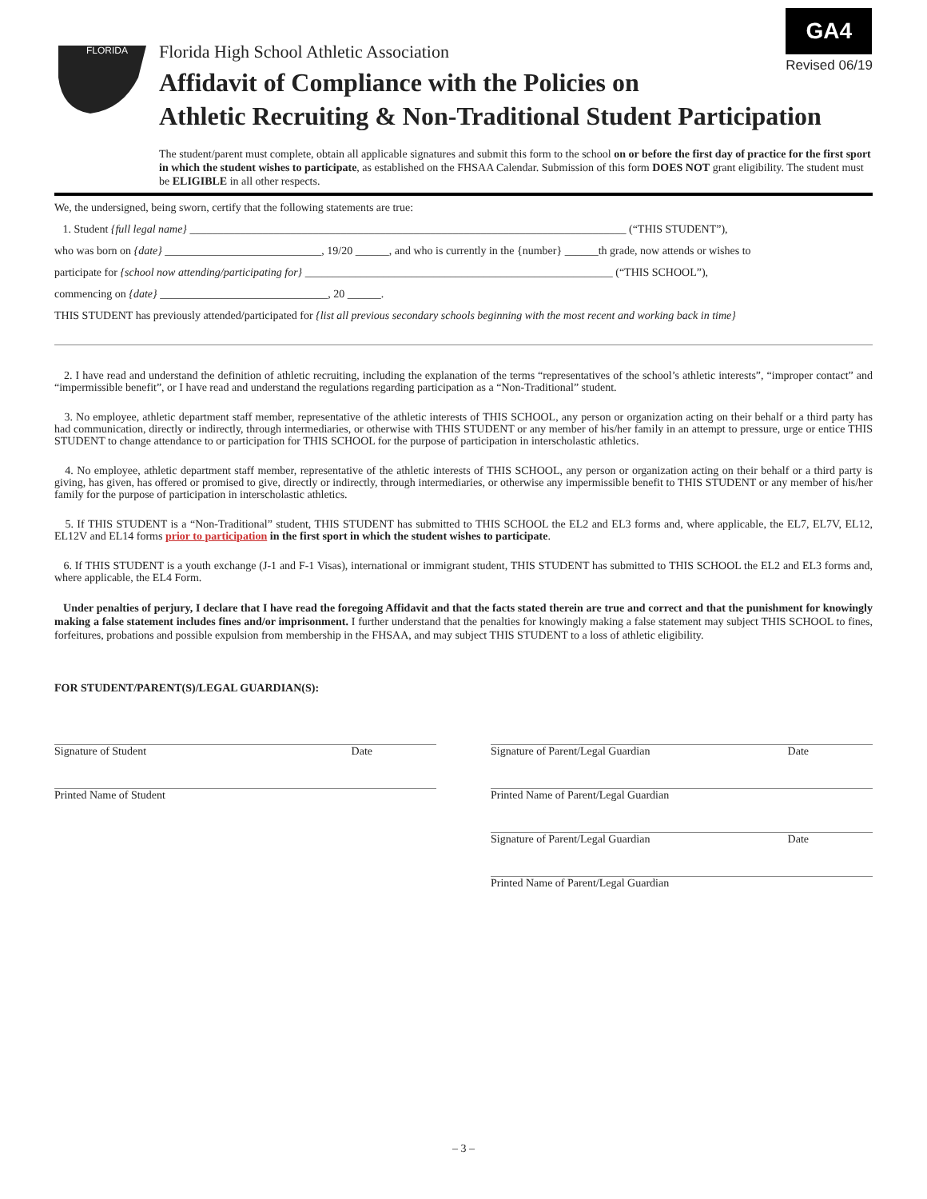GA4
Revised 06/19
FLORIDA
Florida High School Athletic Association
Affidavit of Compliance with the Policies on
Athletic Recruiting & Non-Traditional Student Participation
The student/parent must complete, obtain all applicable signatures and submit this form to the school on or before the first day of practice for the first sport in which the student wishes to participate, as established on the FHSAA Calendar. Submission of this form DOES NOT grant eligibility. The student must be ELIGIBLE in all other respects.
We, the undersigned, being sworn, certify that the following statements are true:
1. Student {full legal name} ______________________________________________________________________________ (“THIS STUDENT”),
who was born on {date} ____________________________, 19/20 ______, and who is currently in the {number} ______th grade, now attends or wishes to
participate for {school now attending/participating for} _______________________________________________________ (“THIS SCHOOL”),
commencing on {date} ______________________________, 20 ______.
THIS STUDENT has previously attended/participated for {list all previous secondary schools beginning with the most recent and working back in time}
2. I have read and understand the definition of athletic recruiting, including the explanation of the terms “representatives of the school’s athletic interests”, “improper contact” and “impermissible benefit”, or I have read and understand the regulations regarding participation as a “Non-Traditional” student.
3. No employee, athletic department staff member, representative of the athletic interests of THIS SCHOOL, any person or organization acting on their behalf or a third party has had communication, directly or indirectly, through intermediaries, or otherwise with THIS STUDENT or any member of his/her family in an attempt to pressure, urge or entice THIS STUDENT to change attendance to or participation for THIS SCHOOL for the purpose of participation in interscholastic athletics.
4. No employee, athletic department staff member, representative of the athletic interests of THIS SCHOOL, any person or organization acting on their behalf or a third party is giving, has given, has offered or promised to give, directly or indirectly, through intermediaries, or otherwise any impermissible benefit to THIS STUDENT or any member of his/her family for the purpose of participation in interscholastic athletics.
5. If THIS STUDENT is a “Non-Traditional” student, THIS STUDENT has submitted to THIS SCHOOL the EL2 and EL3 forms and, where applicable, the EL7, EL7V, EL12, EL12V and EL14 forms prior to participation in the first sport in which the student wishes to participate.
6. If THIS STUDENT is a youth exchange (J-1 and F-1 Visas), international or immigrant student, THIS STUDENT has submitted to THIS SCHOOL the EL2 and EL3 forms and, where applicable, the EL4 Form.
Under penalties of perjury, I declare that I have read the foregoing Affidavit and that the facts stated therein are true and correct and that the punishment for knowingly making a false statement includes fines and/or imprisonment. I further understand that the penalties for knowingly making a false statement may subject THIS SCHOOL to fines, forfeitures, probations and possible expulsion from membership in the FHSAA, and may subject THIS STUDENT to a loss of athletic eligibility.
FOR STUDENT/PARENT(S)/LEGAL GUARDIAN(S):
Signature of Student Date
Printed Name of Student
Signature of Parent/Legal Guardian Date
Printed Name of Parent/Legal Guardian
Signature of Parent/Legal Guardian Date
Printed Name of Parent/Legal Guardian
– 3 –